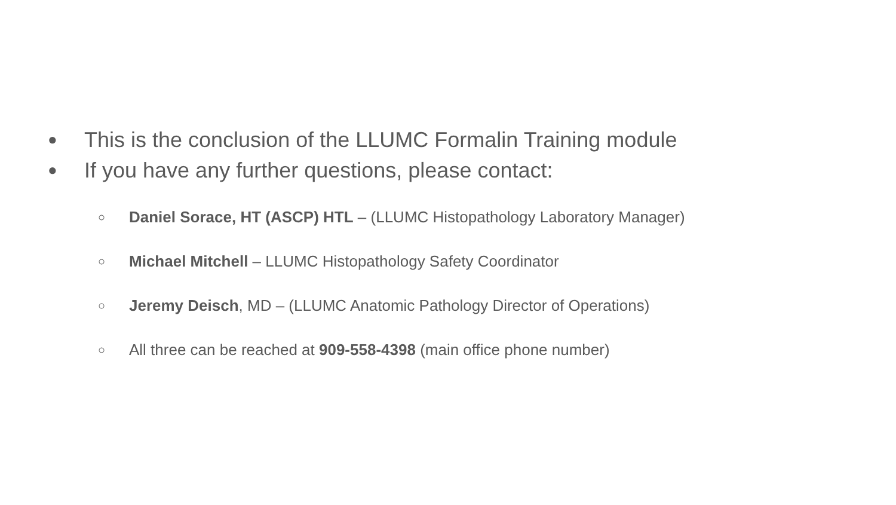● This is the conclusion of the LLUMC Formalin Training module
● If you have any further questions, please contact:
○ Daniel Sorace, HT (ASCP) HTL – (LLUMC Histopathology Laboratory Manager)
○ Michael Mitchell – LLUMC Histopathology Safety Coordinator
○ Jeremy Deisch, MD – (LLUMC Anatomic Pathology Director of Operations)
○ All three can be reached at 909-558-4398 (main office phone number)